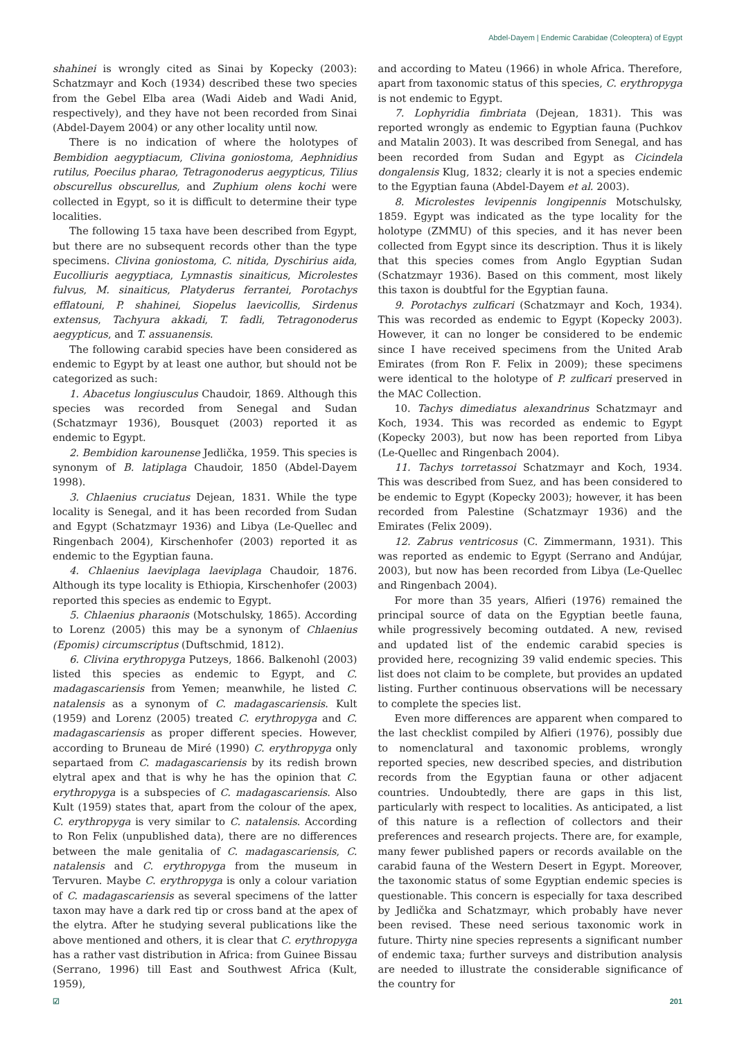Abdel-Dayem | Endemic Carabidae (Coleoptera) of Egypt
shahinei is wrongly cited as Sinai by Kopecky (2003): Schatzmayr and Koch (1934) described these two species from the Gebel Elba area (Wadi Aideb and Wadi Anid, respectively), and they have not been recorded from Sinai (Abdel-Dayem 2004) or any other locality until now.
There is no indication of where the holotypes of Bembidion aegyptiacum, Clivina goniostoma, Aephnidius rutilus, Poecilus pharao, Tetragonoderus aegypticus, Tilius obscurellus obscurellus, and Zuphium olens kochi were collected in Egypt, so it is difficult to determine their type localities.
The following 15 taxa have been described from Egypt, but there are no subsequent records other than the type specimens. Clivina goniostoma, C. nitida, Dyschirius aida, Eucolliuris aegyptiaca, Lymnastis sinaiticus, Microlestes fulvus, M. sinaiticus, Platyderus ferrantei, Porotachys efflatouni, P. shahinei, Siopelus laevicollis, Sirdenus extensus, Tachyura akkadi, T. fadli, Tetragonoderus aegypticus, and T. assuanensis.
The following carabid species have been considered as endemic to Egypt by at least one author, but should not be categorized as such:
1. Abacetus longiusculus Chaudoir, 1869. Although this species was recorded from Senegal and Sudan (Schatzmayr 1936), Bousquet (2003) reported it as endemic to Egypt.
2. Bembidion karounense Jedlička, 1959. This species is synonym of B. latiplaga Chaudoir, 1850 (Abdel-Dayem 1998).
3. Chlaenius cruciatus Dejean, 1831. While the type locality is Senegal, and it has been recorded from Sudan and Egypt (Schatzmayr 1936) and Libya (Le-Quellec and Ringenbach 2004), Kirschenhofer (2003) reported it as endemic to the Egyptian fauna.
4. Chlaenius laeviplaga laeviplaga Chaudoir, 1876. Although its type locality is Ethiopia, Kirschenhofer (2003) reported this species as endemic to Egypt.
5. Chlaenius pharaonis (Motschulsky, 1865). According to Lorenz (2005) this may be a synonym of Chlaenius (Epomis) circumscriptus (Duftschmid, 1812).
6. Clivina erythropyga Putzeys, 1866. Balkenohl (2003) listed this species as endemic to Egypt, and C. madagascariensis from Yemen; meanwhile, he listed C. natalensis as a synonym of C. madagascariensis. Kult (1959) and Lorenz (2005) treated C. erythropyga and C. madagascariensis as proper different species. However, according to Bruneau de Miré (1990) C. erythropyga only separtaed from C. madagascariensis by its redish brown elytral apex and that is why he has the opinion that C. erythropyga is a subspecies of C. madagascariensis. Also Kult (1959) states that, apart from the colour of the apex, C. erythropyga is very similar to C. natalensis. According to Ron Felix (unpublished data), there are no differences between the male genitalia of C. madagascariensis, C. natalensis and C. erythropyga from the museum in Tervuren. Maybe C. erythropyga is only a colour variation of C. madagascariensis as several specimens of the latter taxon may have a dark red tip or cross band at the apex of the elytra. After he studying several publications like the above mentioned and others, it is clear that C. erythropyga has a rather vast distribution in Africa: from Guinee Bissau (Serrano, 1996) till East and Southwest Africa (Kult, 1959),
and according to Mateu (1966) in whole Africa. Therefore, apart from taxonomic status of this species, C. erythropyga is not endemic to Egypt.
7. Lophyridia fimbriata (Dejean, 1831). This was reported wrongly as endemic to Egyptian fauna (Puchkov and Matalin 2003). It was described from Senegal, and has been recorded from Sudan and Egypt as Cicindela dongalensis Klug, 1832; clearly it is not a species endemic to the Egyptian fauna (Abdel-Dayem et al. 2003).
8. Microlestes levipennis longipennis Motschulsky, 1859. Egypt was indicated as the type locality for the holotype (ZMMU) of this species, and it has never been collected from Egypt since its description. Thus it is likely that this species comes from Anglo Egyptian Sudan (Schatzmayr 1936). Based on this comment, most likely this taxon is doubtful for the Egyptian fauna.
9. Porotachys zulficari (Schatzmayr and Koch, 1934). This was recorded as endemic to Egypt (Kopecky 2003). However, it can no longer be considered to be endemic since I have received specimens from the United Arab Emirates (from Ron F. Felix in 2009); these specimens were identical to the holotype of P. zulficari preserved in the MAC Collection.
10. Tachys dimediatus alexandrinus Schatzmayr and Koch, 1934. This was recorded as endemic to Egypt (Kopecky 2003), but now has been reported from Libya (Le-Quellec and Ringenbach 2004).
11. Tachys torretassoi Schatzmayr and Koch, 1934. This was described from Suez, and has been considered to be endemic to Egypt (Kopecky 2003); however, it has been recorded from Palestine (Schatzmayr 1936) and the Emirates (Felix 2009).
12. Zabrus ventricosus (C. Zimmermann, 1931). This was reported as endemic to Egypt (Serrano and Andújar, 2003), but now has been recorded from Libya (Le-Quellec and Ringenbach 2004).
For more than 35 years, Alfieri (1976) remained the principal source of data on the Egyptian beetle fauna, while progressively becoming outdated. A new, revised and updated list of the endemic carabid species is provided here, recognizing 39 valid endemic species. This list does not claim to be complete, but provides an updated listing. Further continuous observations will be necessary to complete the species list.
Even more differences are apparent when compared to the last checklist compiled by Alfieri (1976), possibly due to nomenclatural and taxonomic problems, wrongly reported species, new described species, and distribution records from the Egyptian fauna or other adjacent countries. Undoubtedly, there are gaps in this list, particularly with respect to localities. As anticipated, a list of this nature is a reflection of collectors and their preferences and research projects. There are, for example, many fewer published papers or records available on the carabid fauna of the Western Desert in Egypt. Moreover, the taxonomic status of some Egyptian endemic species is questionable. This concern is especially for taxa described by Jedlička and Schatzmayr, which probably have never been revised. These need serious taxonomic work in future. Thirty nine species represents a significant number of endemic taxa; further surveys and distribution analysis are needed to illustrate the considerable significance of the country for
☑ 201